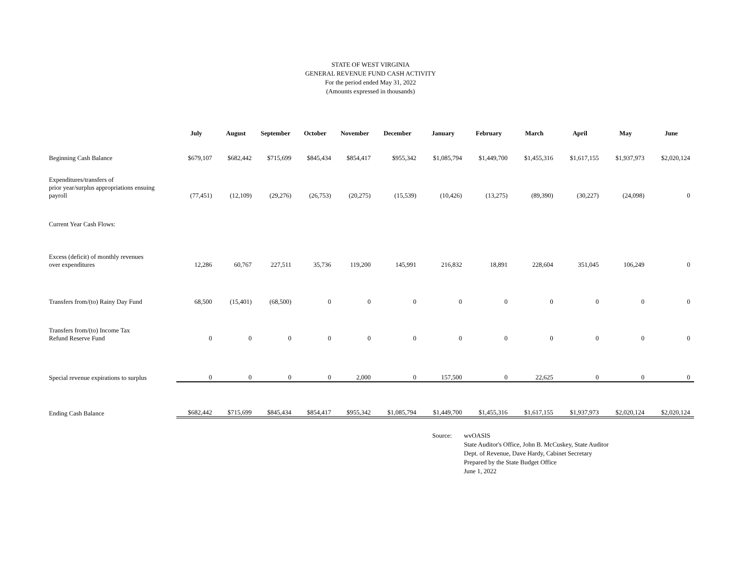STATE OF WEST VIRGINIA
GENERAL REVENUE FUND CASH ACTIVITY
For the period ended May 31, 2022
(Amounts expressed in thousands)
| | July | August | September | October | November | December | January | February | March | April | May | June |
| --- | --- | --- | --- | --- | --- | --- | --- | --- | --- | --- | --- | --- |
| Beginning Cash Balance | $679,107 | $682,442 | $715,699 | $845,434 | $854,417 | $955,342 | $1,085,794 | $1,449,700 | $1,455,316 | $1,617,155 | $1,937,973 | $2,020,124 |
| Expenditures/transfers of prior year/surplus appropriations ensuing payroll | (77,451) | (12,109) | (29,276) | (26,753) | (20,275) | (15,539) | (10,426) | (13,275) | (89,390) | (30,227) | (24,098) | 0 |
| Current Year Cash Flows: | | | | | | | | | | | | |
| Excess (deficit) of monthly revenues over expenditures | 12,286 | 60,767 | 227,511 | 35,736 | 119,200 | 145,991 | 216,832 | 18,891 | 228,604 | 351,045 | 106,249 | 0 |
| Transfers from/(to) Rainy Day Fund | 68,500 | (15,401) | (68,500) | 0 | 0 | 0 | 0 | 0 | 0 | 0 | 0 | 0 |
| Transfers from/(to) Income Tax Refund Reserve Fund | 0 | 0 | 0 | 0 | 0 | 0 | 0 | 0 | 0 | 0 | 0 | 0 |
| Special revenue expirations to surplus | 0 | 0 | 0 | 0 | 2,000 | 0 | 157,500 | 0 | 22,625 | 0 | 0 | 0 |
| Ending Cash Balance | $682,442 | $715,699 | $845,434 | $854,417 | $955,342 | $1,085,794 | $1,449,700 | $1,455,316 | $1,617,155 | $1,937,973 | $2,020,124 | $2,020,124 |
Source: wvOASIS
State Auditor's Office, John B. McCuskey, State Auditor
Dept. of Revenue, Dave Hardy, Cabinet Secretary
Prepared by the State Budget Office
June 1, 2022